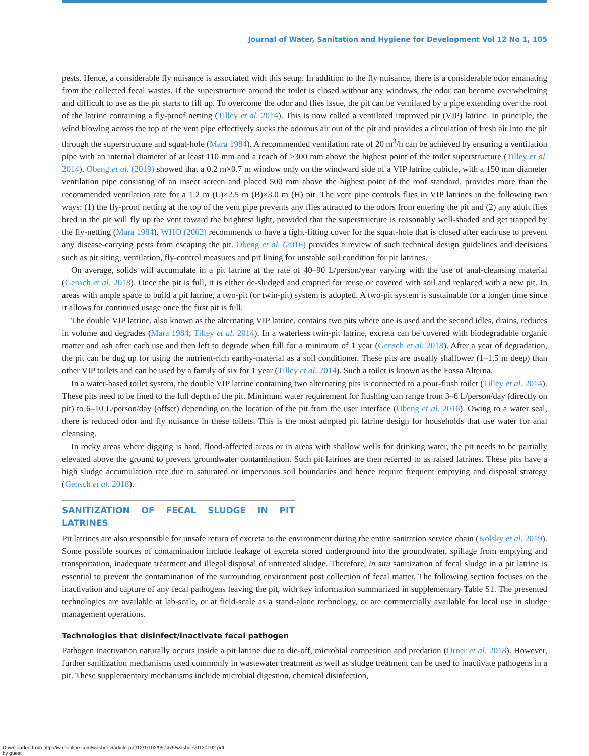Journal of Water, Sanitation and Hygiene for Development Vol 12 No 1, 105
pests. Hence, a considerable fly nuisance is associated with this setup. In addition to the fly nuisance, there is a considerable odor emanating from the collected fecal wastes. If the superstructure around the toilet is closed without any windows, the odor can become overwhelming and difficult to use as the pit starts to fill up. To overcome the odor and flies issue, the pit can be ventilated by a pipe extending over the roof of the latrine containing a fly-proof netting (Tilley et al. 2014). This is now called a ventilated improved pit (VIP) latrine. In principle, the wind blowing across the top of the vent pipe effectively sucks the odorous air out of the pit and provides a circulation of fresh air into the pit through the superstructure and squat-hole (Mara 1984). A recommended ventilation rate of 20 m<sup>3</sup>/h can be achieved by ensuring a ventilation pipe with an internal diameter of at least 110 mm and a reach of >300 mm above the highest point of the toilet superstructure (Tilley et al. 2014). Obeng et al. (2019) showed that a 0.2 m×0.7 m window only on the windward side of a VIP latrine cubicle, with a 150 mm diameter ventilation pipe consisting of an insect screen and placed 500 mm above the highest point of the roof standard, provides more than the recommended ventilation rate for a 1.2 m (L)×2.5 m (B)×3.0 m (H) pit. The vent pipe controls flies in VIP latrines in the following two ways: (1) the fly-proof netting at the top of the vent pipe prevents any flies attracted to the odors from entering the pit and (2) any adult flies bred in the pit will fly up the vent toward the brightest light, provided that the superstructure is reasonably well-shaded and get trapped by the fly-netting (Mara 1984). WHO (2002) recommends to have a tight-fitting cover for the squat-hole that is closed after each use to prevent any disease-carrying pests from escaping the pit. Obeng et al. (2016) provides a review of such technical design guidelines and decisions such as pit siting, ventilation, fly-control measures and pit lining for unstable soil condition for pit latrines.
On average, solids will accumulate in a pit latrine at the rate of 40–90 L/person/year varying with the use of anal-cleansing material (Gensch et al. 2018). Once the pit is full, it is either de-sludged and emptied for reuse or covered with soil and replaced with a new pit. In areas with ample space to build a pit latrine, a two-pit (or twin-pit) system is adopted. A two-pit system is sustainable for a longer time since it allows for continued usage once the first pit is full.
The double VIP latrine, also known as the alternating VIP latrine, contains two pits where one is used and the second idles, drains, reduces in volume and degrades (Mara 1984; Tilley et al. 2014). In a waterless twin-pit latrine, excreta can be covered with biodegradable organic matter and ash after each use and then left to degrade when full for a minimum of 1 year (Gensch et al. 2018). After a year of degradation, the pit can be dug up for using the nutrient-rich earthy-material as a soil conditioner. These pits are usually shallower (1–1.5 m deep) than other VIP toilets and can be used by a family of six for 1 year (Tilley et al. 2014). Such a toilet is known as the Fossa Alterna.
In a water-based toilet system, the double VIP latrine containing two alternating pits is connected to a pour-flush toilet (Tilley et al. 2014). These pits need to be lined to the full depth of the pit. Minimum water requirement for flushing can range from 3–6 L/person/day (directly on pit) to 6–10 L/person/day (offset) depending on the location of the pit from the user interface (Obeng et al. 2016). Owing to a water seal, there is reduced odor and fly nuisance in these toilets. This is the most adopted pit latrine design for households that use water for anal cleansing.
In rocky areas where digging is hard, flood-affected areas or in areas with shallow wells for drinking water, the pit needs to be partially elevated above the ground to prevent groundwater contamination. Such pit latrines are then referred to as raised latrines. These pits have a high sludge accumulation rate due to saturated or impervious soil boundaries and hence require frequent emptying and disposal strategy (Gensch et al. 2018).
SANITIZATION OF FECAL SLUDGE IN PIT LATRINES
Pit latrines are also responsible for unsafe return of excreta to the environment during the entire sanitation service chain (Kolsky et al. 2019). Some possible sources of contamination include leakage of excreta stored underground into the groundwater, spillage from emptying and transportation, inadequate treatment and illegal disposal of untreated sludge. Therefore, in situ sanitization of fecal sludge in a pit latrine is essential to prevent the contamination of the surrounding environment post collection of fecal matter. The following section focuses on the inactivation and capture of any fecal pathogens leaving the pit, with key information summarized in supplementary Table S1. The presented technologies are available at lab-scale, or at field-scale as a stand-alone technology, or are commercially available for local use in sludge management operations.
Technologies that disinfect/inactivate fecal pathogen
Pathogen inactivation naturally occurs inside a pit latrine due to die-off, microbial competition and predation (Orner et al. 2018). However, further sanitization mechanisms used commonly in wastewater treatment as well as sludge treatment can be used to inactivate pathogens in a pit. These supplementary mechanisms include microbial digestion, chemical disinfection,
Downloaded from http://iwaponline.com/washdev/article-pdf/12/1/102/997475/washdev0120102.pdf
by guest